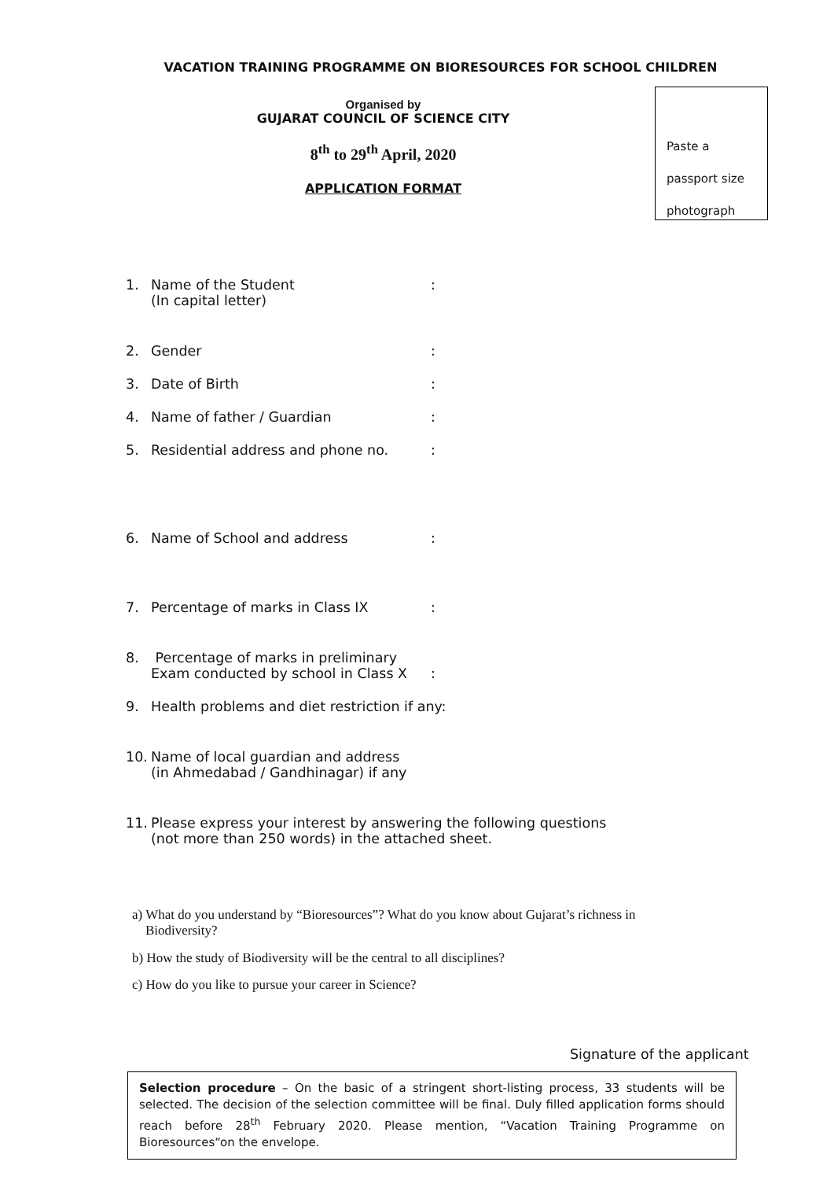VACATION TRAINING PROGRAMME ON BIORESOURCES FOR SCHOOL CHILDREN
Organised by
GUJARAT COUNCIL OF SCIENCE CITY
8<sup>th</sup> to 29<sup>th</sup> April, 2020
APPLICATION FORMAT
Paste a
passport size
photograph
1. Name of the Student
(In capital letter):
2. Gender:
3. Date of Birth:
4. Name of father / Guardian:
5. Residential address and phone no.:
6. Name of School and address:
7. Percentage of marks in Class IX:
8. Percentage of marks in preliminary
Exam conducted by school in Class X
:
9. Health problems and diet restriction if any:
10. Name of local guardian and address
(in Ahmedabad / Gandhinagar) if any
11. Please express your interest by answering the following questions
(not more than 250 words) in the attached sheet.
a) What do you understand by “Bioresources”? What do you know about Gujarat’s richness in
Biodiversity?
b) How the study of Biodiversity will be the central to all disciplines?
c) How do you like to pursue your career in Science?
Signature of the applicant
Selection procedure – On the basic of a stringent short-listing process, 33 students will be selected. The decision of the selection committee will be final. Duly filled application forms should reach before 28<sup>th</sup> February 2020. Please mention, “Vacation Training Programme on Bioresources“on the envelope.